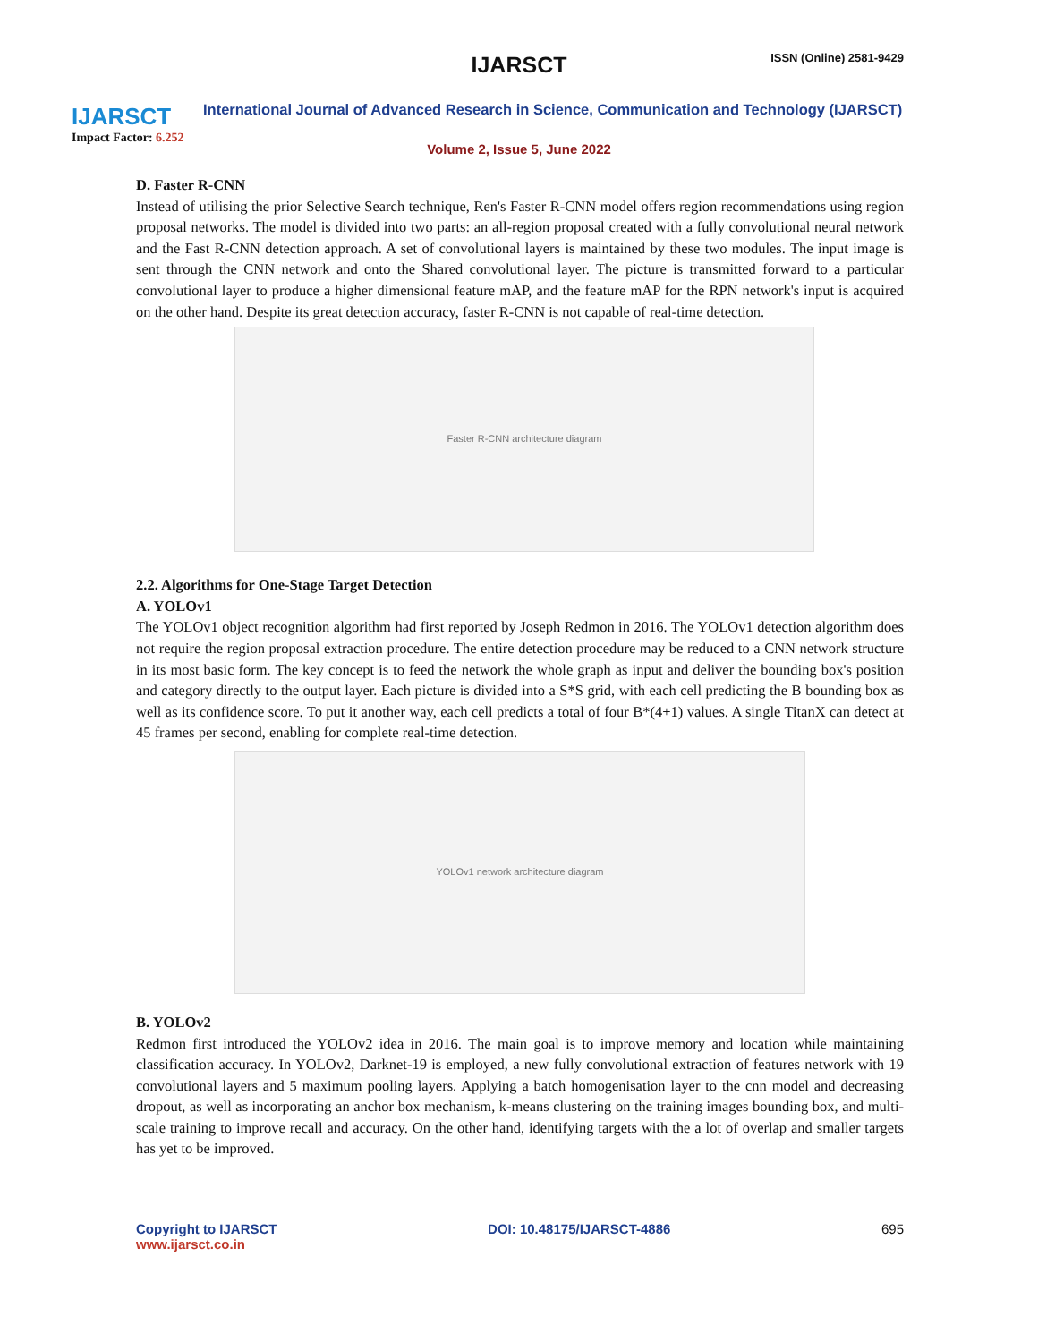IJARSCT
Impact Factor: 6.252
IJARSCT ISSN (Online) 2581-9429
International Journal of Advanced Research in Science, Communication and Technology (IJARSCT)
Volume 2, Issue 5, June 2022
D. Faster R-CNN
Instead of utilising the prior Selective Search technique, Ren's Faster R-CNN model offers region recommendations using region proposal networks. The model is divided into two parts: an all-region proposal created with a fully convolutional neural network and the Fast R-CNN detection approach. A set of convolutional layers is maintained by these two modules. The input image is sent through the CNN network and onto the Shared convolutional layer. The picture is transmitted forward to a particular convolutional layer to produce a higher dimensional feature mAP, and the feature mAP for the RPN network's input is acquired on the other hand. Despite its great detection accuracy, faster R-CNN is not capable of real-time detection.
Faster R-CNN architecture diagram
2.2. Algorithms for One-Stage Target Detection
A. YOLOv1
The YOLOv1 object recognition algorithm had first reported by Joseph Redmon in 2016. The YOLOv1 detection algorithm does not require the region proposal extraction procedure. The entire detection procedure may be reduced to a CNN network structure in its most basic form. The key concept is to feed the network the whole graph as input and deliver the bounding box's position and category directly to the output layer. Each picture is divided into a S*S grid, with each cell predicting the B bounding box as well as its confidence score. To put it another way, each cell predicts a total of four B*(4+1) values. A single TitanX can detect at 45 frames per second, enabling for complete real-time detection.
YOLOv1 network architecture diagram
B. YOLOv2
Redmon first introduced the YOLOv2 idea in 2016. The main goal is to improve memory and location while maintaining classification accuracy. In YOLOv2, Darknet-19 is employed, a new fully convolutional extraction of features network with 19 convolutional layers and 5 maximum pooling layers. Applying a batch homogenisation layer to the cnn model and decreasing dropout, as well as incorporating an anchor box mechanism, k-means clustering on the training images bounding box, and multi-scale training to improve recall and accuracy. On the other hand, identifying targets with the a lot of overlap and smaller targets has yet to be improved.
Copyright to IJARSCT
www.ijarsct.co.in
DOI: 10.48175/IJARSCT-4886 695